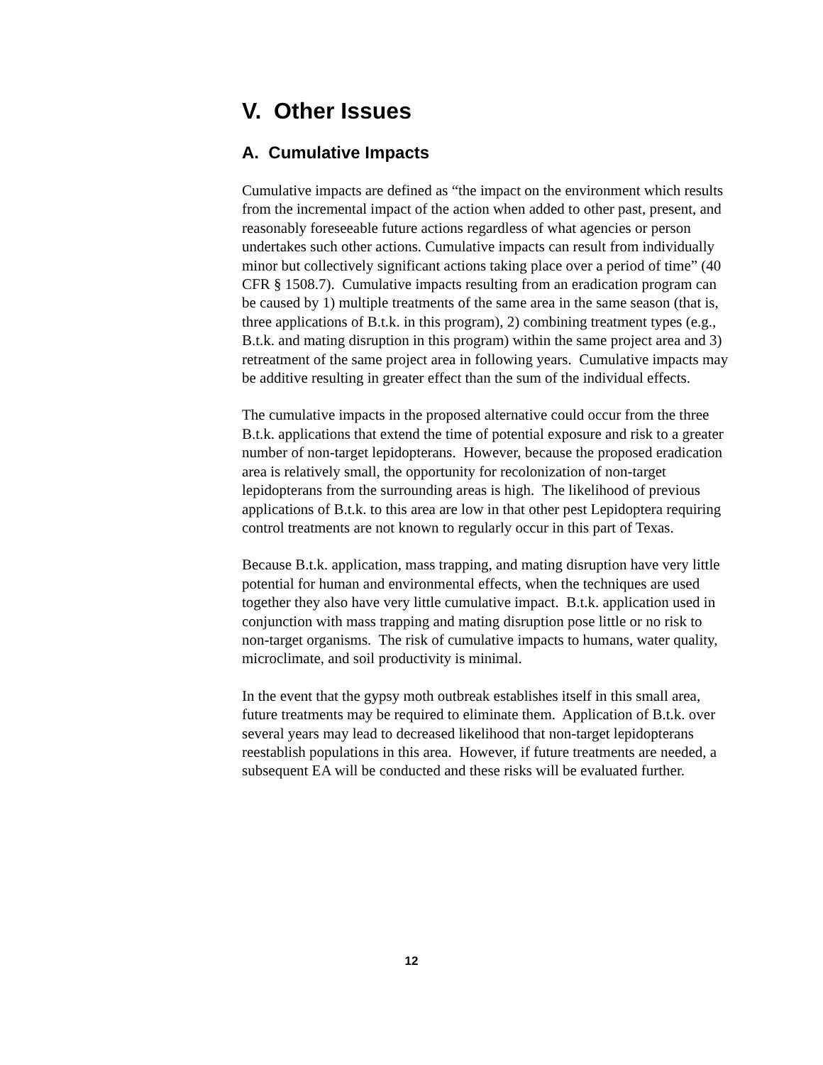V. Other Issues
A. Cumulative Impacts
Cumulative impacts are defined as “the impact on the environment which results from the incremental impact of the action when added to other past, present, and reasonably foreseeable future actions regardless of what agencies or person undertakes such other actions. Cumulative impacts can result from individually minor but collectively significant actions taking place over a period of time” (40 CFR § 1508.7). Cumulative impacts resulting from an eradication program can be caused by 1) multiple treatments of the same area in the same season (that is, three applications of B.t.k. in this program), 2) combining treatment types (e.g., B.t.k. and mating disruption in this program) within the same project area and 3) retreatment of the same project area in following years. Cumulative impacts may be additive resulting in greater effect than the sum of the individual effects.
The cumulative impacts in the proposed alternative could occur from the three B.t.k. applications that extend the time of potential exposure and risk to a greater number of non-target lepidopterans. However, because the proposed eradication area is relatively small, the opportunity for recolonization of non-target lepidopterans from the surrounding areas is high. The likelihood of previous applications of B.t.k. to this area are low in that other pest Lepidoptera requiring control treatments are not known to regularly occur in this part of Texas.
Because B.t.k. application, mass trapping, and mating disruption have very little potential for human and environmental effects, when the techniques are used together they also have very little cumulative impact. B.t.k. application used in conjunction with mass trapping and mating disruption pose little or no risk to non-target organisms. The risk of cumulative impacts to humans, water quality, microclimate, and soil productivity is minimal.
In the event that the gypsy moth outbreak establishes itself in this small area, future treatments may be required to eliminate them. Application of B.t.k. over several years may lead to decreased likelihood that non-target lepidopterans reestablish populations in this area. However, if future treatments are needed, a subsequent EA will be conducted and these risks will be evaluated further.
12